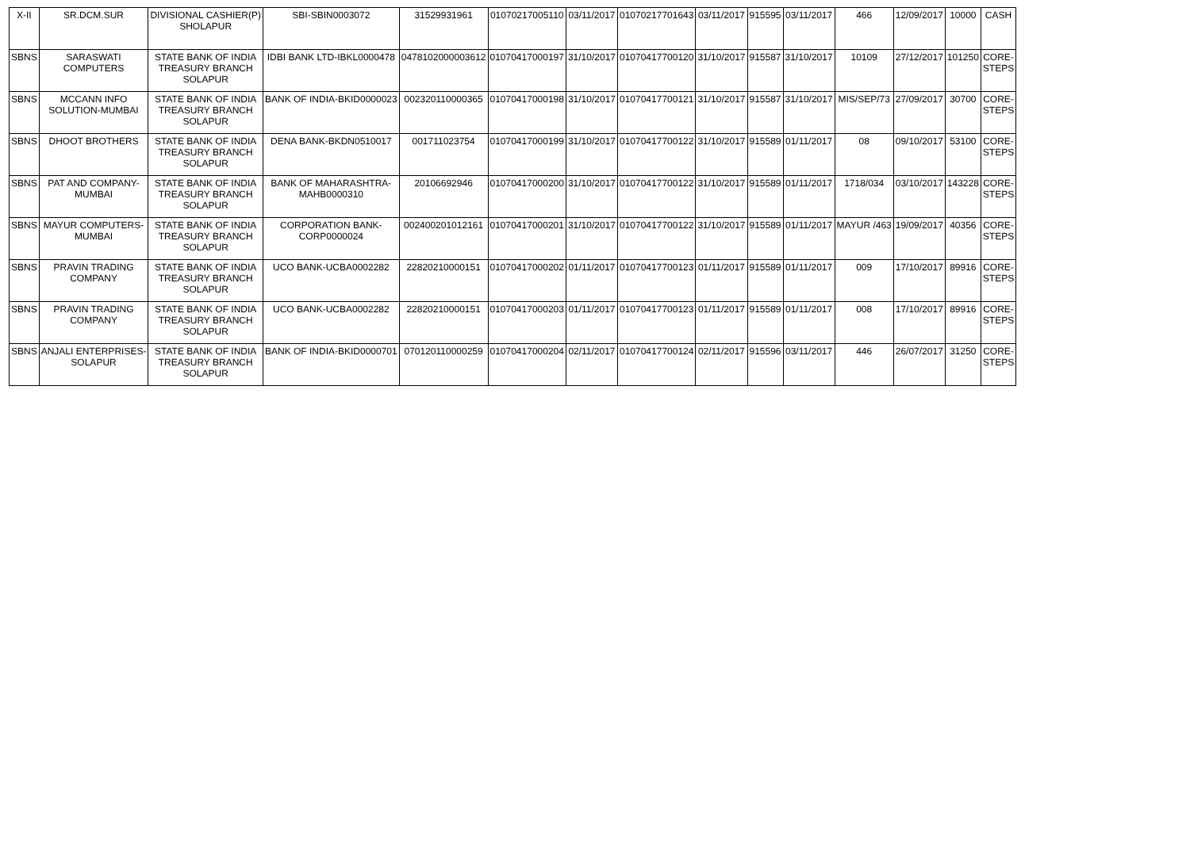| X-II | SR.DCM.SUR | DIVISIONAL CASHIER(P) SHOLAPUR | SBI-SBIN0003072 | 31529931961 | 01070217005110 | 03/11/2017 | 01070217701643 | 03/11/2017 | 915595 | 03/11/2017 | 466 | 12/09/2017 | 10000 | CASH |
| SBNS | SARASWATI COMPUTERS | STATE BANK OF INDIA TREASURY BRANCH SOLAPUR | IDBI BANK LTD-IBKL0000478 | 0478102000003612 | 01070417000197 | 31/10/2017 | 01070417700120 | 31/10/2017 | 915587 | 31/10/2017 | 10109 | 27/12/2017 | 101250 | CORE- STEPS |
| SBNS | MCCANN INFO SOLUTION-MUMBAI | STATE BANK OF INDIA TREASURY BRANCH SOLAPUR | BANK OF INDIA-BKID0000023 | 002320110000365 | 01070417000198 | 31/10/2017 | 01070417700121 | 31/10/2017 | 915587 | 31/10/2017 | MIS/SEP/73 | 27/09/2017 | 30700 | CORE- STEPS |
| SBNS | DHOOT BROTHERS | STATE BANK OF INDIA TREASURY BRANCH SOLAPUR | DENA BANK-BKDN0510017 | 001711023754 | 01070417000199 | 31/10/2017 | 01070417700122 | 31/10/2017 | 915589 | 01/11/2017 | 08 | 09/10/2017 | 53100 | CORE- STEPS |
| SBNS | PAT AND COMPANY- MUMBAI | STATE BANK OF INDIA TREASURY BRANCH SOLAPUR | BANK OF MAHARASHTRA- MAHB0000310 | 20106692946 | 01070417000200 | 31/10/2017 | 01070417700122 | 31/10/2017 | 915589 | 01/11/2017 | 1718/034 | 03/10/2017 | 143228 | CORE- STEPS |
| SBNS | MAYUR COMPUTERS- MUMBAI | STATE BANK OF INDIA TREASURY BRANCH SOLAPUR | CORPORATION BANK- CORP0000024 | 002400201012161 | 01070417000201 | 31/10/2017 | 01070417700122 | 31/10/2017 | 915589 | 01/11/2017 | MAYUR /463 | 19/09/2017 | 40356 | CORE- STEPS |
| SBNS | PRAVIN TRADING COMPANY | STATE BANK OF INDIA TREASURY BRANCH SOLAPUR | UCO BANK-UCBA0002282 | 22820210000151 | 01070417000202 | 01/11/2017 | 01070417700123 | 01/11/2017 | 915589 | 01/11/2017 | 009 | 17/10/2017 | 89916 | CORE- STEPS |
| SBNS | PRAVIN TRADING COMPANY | STATE BANK OF INDIA TREASURY BRANCH SOLAPUR | UCO BANK-UCBA0002282 | 22820210000151 | 01070417000203 | 01/11/2017 | 01070417700123 | 01/11/2017 | 915589 | 01/11/2017 | 008 | 17/10/2017 | 89916 | CORE- STEPS |
| SBNS | ANJALI ENTERPRISES- SOLAPUR | STATE BANK OF INDIA TREASURY BRANCH SOLAPUR | BANK OF INDIA-BKID0000701 | 070120110000259 | 01070417000204 | 02/11/2017 | 01070417700124 | 02/11/2017 | 915596 | 03/11/2017 | 446 | 26/07/2017 | 31250 | CORE- STEPS |